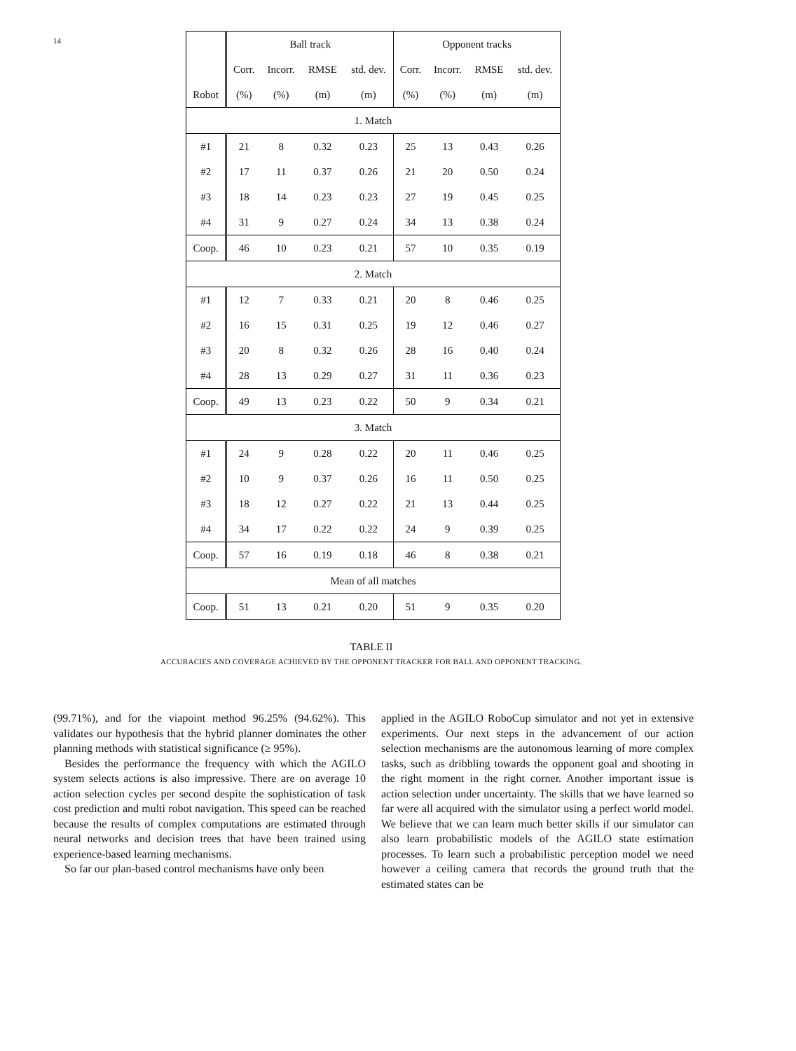14
| | Ball track | | | | Opponent tracks | | | |
| --- | --- | --- | --- | --- | --- | --- | --- | --- |
| | Corr. | Incorr. | RMSE | std. dev. | Corr. | Incorr. | RMSE | std. dev. |
| Robot | (%) | (%) | (m) | (m) | (%) | (%) | (m) | (m) |
| 1. Match | | | | | | | | |
| #1 | 21 | 8 | 0.32 | 0.23 | 25 | 13 | 0.43 | 0.26 |
| #2 | 17 | 11 | 0.37 | 0.26 | 21 | 20 | 0.50 | 0.24 |
| #3 | 18 | 14 | 0.23 | 0.23 | 27 | 19 | 0.45 | 0.25 |
| #4 | 31 | 9 | 0.27 | 0.24 | 34 | 13 | 0.38 | 0.24 |
| Coop. | 46 | 10 | 0.23 | 0.21 | 57 | 10 | 0.35 | 0.19 |
| 2. Match | | | | | | | | |
| #1 | 12 | 7 | 0.33 | 0.21 | 20 | 8 | 0.46 | 0.25 |
| #2 | 16 | 15 | 0.31 | 0.25 | 19 | 12 | 0.46 | 0.27 |
| #3 | 20 | 8 | 0.32 | 0.26 | 28 | 16 | 0.40 | 0.24 |
| #4 | 28 | 13 | 0.29 | 0.27 | 31 | 11 | 0.36 | 0.23 |
| Coop. | 49 | 13 | 0.23 | 0.22 | 50 | 9 | 0.34 | 0.21 |
| 3. Match | | | | | | | | |
| #1 | 24 | 9 | 0.28 | 0.22 | 20 | 11 | 0.46 | 0.25 |
| #2 | 10 | 9 | 0.37 | 0.26 | 16 | 11 | 0.50 | 0.25 |
| #3 | 18 | 12 | 0.27 | 0.22 | 21 | 13 | 0.44 | 0.25 |
| #4 | 34 | 17 | 0.22 | 0.22 | 24 | 9 | 0.39 | 0.25 |
| Coop. | 57 | 16 | 0.19 | 0.18 | 46 | 8 | 0.38 | 0.21 |
| Mean of all matches | | | | | | | | |
| Coop. | 51 | 13 | 0.21 | 0.20 | 51 | 9 | 0.35 | 0.20 |
TABLE II
ACCURACIES AND COVERAGE ACHIEVED BY THE OPPONENT TRACKER FOR BALL AND OPPONENT TRACKING.
(99.71%), and for the viapoint method 96.25% (94.62%). This validates our hypothesis that the hybrid planner dominates the other planning methods with statistical significance (≥ 95%).
Besides the performance the frequency with which the AGILO system selects actions is also impressive. There are on average 10 action selection cycles per second despite the sophistication of task cost prediction and multi robot navigation. This speed can be reached because the results of complex computations are estimated through neural networks and decision trees that have been trained using experience-based learning mechanisms.
So far our plan-based control mechanisms have only been
applied in the AGILO RoboCup simulator and not yet in extensive experiments. Our next steps in the advancement of our action selection mechanisms are the autonomous learning of more complex tasks, such as dribbling towards the opponent goal and shooting in the right moment in the right corner. Another important issue is action selection under uncertainty. The skills that we have learned so far were all acquired with the simulator using a perfect world model. We believe that we can learn much better skills if our simulator can also learn probabilistic models of the AGILO state estimation processes. To learn such a probabilistic perception model we need however a ceiling camera that records the ground truth that the estimated states can be